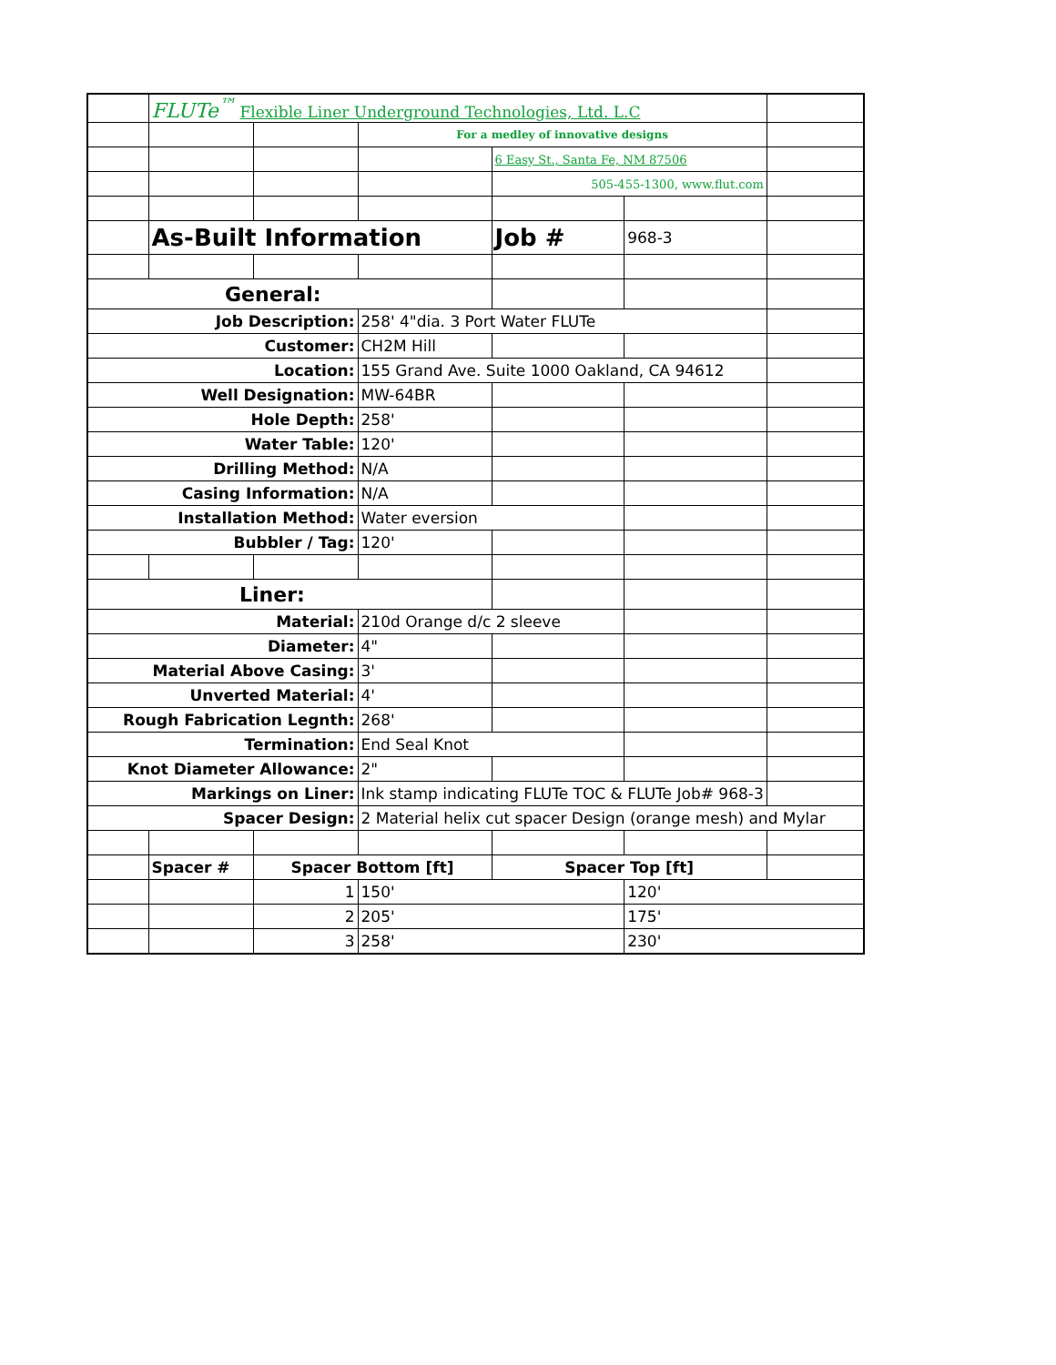| | FLUTe<sup>™</sup> Flexible Liner Underground Technologies, Ltd. L.C | | | | | |
| | | | For a medley of innovative designs | | | |
| | | | | 6 Easy St., Santa Fe, NM 87506 | | |
| | | | | 505-455-1300, www.flut.com | | |
| | As-Built Information | | | Job # | 968-3 | |
| General: | | | | | | |
| Job Description: | | | 258' 4"dia. 3 Port Water FLUTe | | | |
| Customer: | | | CH2M Hill | | | |
| Location: | | | 155 Grand Ave. Suite 1000 Oakland, CA 94612 | | | |
| Well Designation: | | | MW-64BR | | | |
| Hole Depth: | | | 258' | | | |
| Water Table: | | | 120' | | | |
| Drilling Method: | | | N/A | | | |
| Casing Information: | | | N/A | | | |
| Installation Method: | | | Water eversion | | | |
| Bubbler / Tag: | | | 120' | | | |
| Liner: | | | | | | |
| Material: | | | 210d Orange d/c 2 sleeve | | | |
| Diameter: | | | 4" | | | |
| Material Above Casing: | | | 3' | | | |
| Unverted Material: | | | 4' | | | |
| Rough Fabrication Legnth: | | | 268' | | | |
| Termination: | | | End Seal Knot | | | |
| Knot Diameter Allowance: | | | 2" | | | |
| Markings on Liner: | | | Ink stamp indicating FLUTe TOC & FLUTe Job# 968-3 | | | |
| Spacer Design: | | | 2 Material helix cut spacer Design (orange mesh) and Mylar | | | |
| | Spacer # | Spacer Bottom [ft] | | Spacer Top [ft] | | |
| | | 1 | 150' | | 120' | |
| | | 2 | 205' | | 175' | |
| | | 3 | 258' | | 230' | |